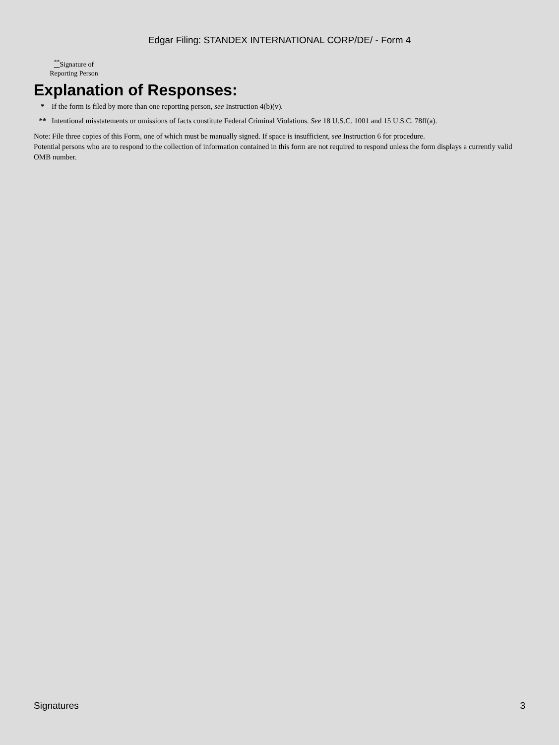Edgar Filing: STANDEX INTERNATIONAL CORP/DE/ - Form 4
<sup>**</sup> Signature of Reporting Person
Explanation of Responses:
* If the form is filed by more than one reporting person, see Instruction 4(b)(v).
** Intentional misstatements or omissions of facts constitute Federal Criminal Violations. See 18 U.S.C. 1001 and 15 U.S.C. 78ff(a).
Note: File three copies of this Form, one of which must be manually signed. If space is insufficient, see Instruction 6 for procedure.
Potential persons who are to respond to the collection of information contained in this form are not required to respond unless the form displays a currently valid OMB number.
Signatures 3